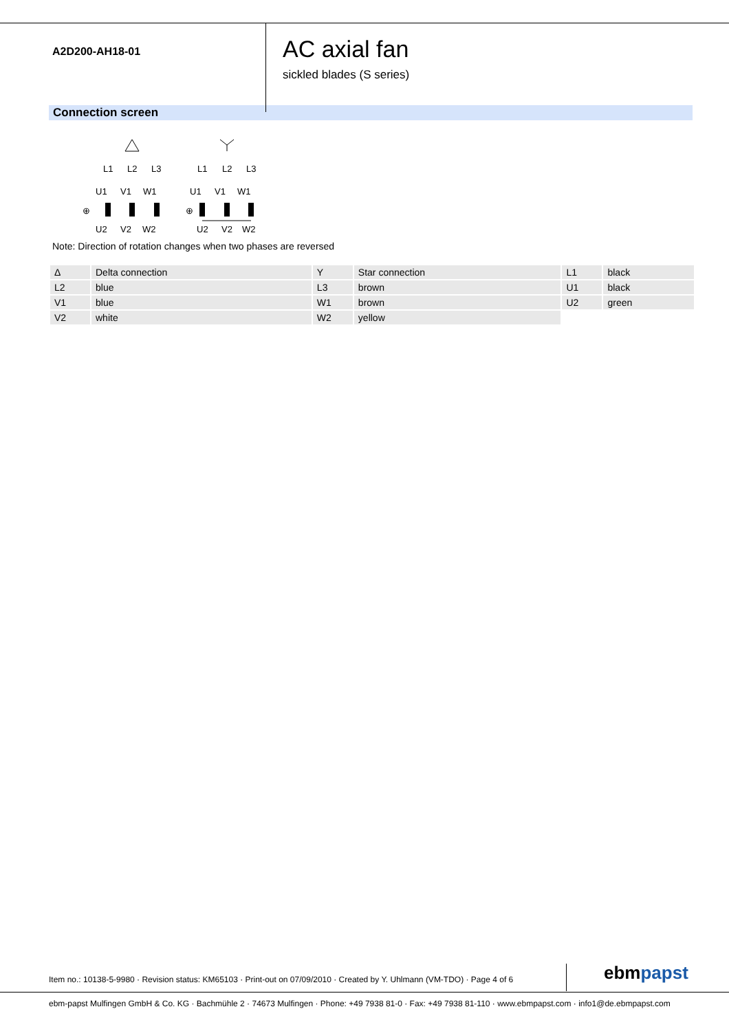A2D200-AH18-01
AC axial fan
sickled blades (S series)
Connection screen
L1
L2
L3
U1
V1
W1
U2
V2
W2
⊕
L1
L2
L3
U1
V1
W1
U2
V2
W2
⊕
Note: Direction of rotation changes when two phases are reversed
| Δ | Delta connection | Y | Star connection | L1 | black |
| L2 | blue | L3 | brown | U1 | black |
| V1 | blue | W1 | brown | U2 | green |
| V2 | white | W2 | yellow | | |
Item no.: 10138-5-9980 · Revision status: KM65103 · Print-out on 07/09/2010 · Created by Y. Uhlmann (VM-TDO) · Page 4 of 6
ebmpapst
ebm-papst Mulfingen GmbH & Co. KG · Bachmühle 2 · 74673 Mulfingen · Phone: +49 7938 81-0 · Fax: +49 7938 81-110 · www.ebmpapst.com · info1@de.ebmpapst.com